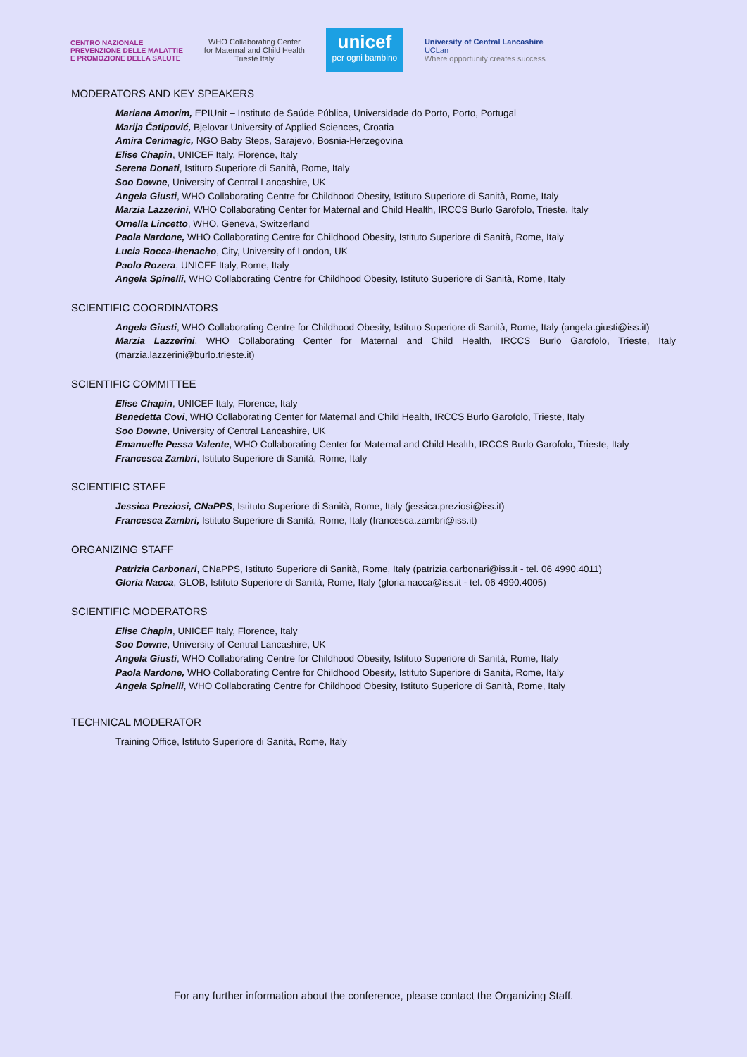CENTRO NAZIONALE
PREVENZIONE DELLE MALATTIE
E PROMOZIONE DELLA SALUTE
WHO Collaborating Center
for Maternal and Child Health
Trieste Italy
unicef
per ogni bambino
University of Central Lancashire
UCLan
Where opportunity creates success
MODERATORS AND KEY SPEAKERS
Mariana Amorim, EPIUnit – Instituto de Saúde Pública, Universidade do Porto, Porto, Portugal
Marija Čatipović, Bjelovar University of Applied Sciences, Croatia
Amira Cerimagic, NGO Baby Steps, Sarajevo, Bosnia-Herzegovina
Elise Chapin, UNICEF Italy, Florence, Italy
Serena Donati, Istituto Superiore di Sanità, Rome, Italy
Soo Downe, University of Central Lancashire, UK
Angela Giusti, WHO Collaborating Centre for Childhood Obesity, Istituto Superiore di Sanità, Rome, Italy
Marzia Lazzerini, WHO Collaborating Center for Maternal and Child Health, IRCCS Burlo Garofolo, Trieste, Italy
Ornella Lincetto, WHO, Geneva, Switzerland
Paola Nardone, WHO Collaborating Centre for Childhood Obesity, Istituto Superiore di Sanità, Rome, Italy
Lucia Rocca-Ihenacho, City, University of London, UK
Paolo Rozera, UNICEF Italy, Rome, Italy
Angela Spinelli, WHO Collaborating Centre for Childhood Obesity, Istituto Superiore di Sanità, Rome, Italy
SCIENTIFIC COORDINATORS
Angela Giusti, WHO Collaborating Centre for Childhood Obesity, Istituto Superiore di Sanità, Rome, Italy (angela.giusti@iss.it)
Marzia Lazzerini, WHO Collaborating Center for Maternal and Child Health, IRCCS Burlo Garofolo, Trieste, Italy (marzia.lazzerini@burlo.trieste.it)
SCIENTIFIC COMMITTEE
Elise Chapin, UNICEF Italy, Florence, Italy
Benedetta Covi, WHO Collaborating Center for Maternal and Child Health, IRCCS Burlo Garofolo, Trieste, Italy
Soo Downe, University of Central Lancashire, UK
Emanuelle Pessa Valente, WHO Collaborating Center for Maternal and Child Health, IRCCS Burlo Garofolo, Trieste, Italy
Francesca Zambri, Istituto Superiore di Sanità, Rome, Italy
SCIENTIFIC STAFF
Jessica Preziosi, CNaPPS, Istituto Superiore di Sanità, Rome, Italy (jessica.preziosi@iss.it)
Francesca Zambri, Istituto Superiore di Sanità, Rome, Italy (francesca.zambri@iss.it)
ORGANIZING STAFF
Patrizia Carbonari, CNaPPS, Istituto Superiore di Sanità, Rome, Italy (patrizia.carbonari@iss.it - tel. 06 4990.4011)
Gloria Nacca, GLOB, Istituto Superiore di Sanità, Rome, Italy (gloria.nacca@iss.it - tel. 06 4990.4005)
SCIENTIFIC MODERATORS
Elise Chapin, UNICEF Italy, Florence, Italy
Soo Downe, University of Central Lancashire, UK
Angela Giusti, WHO Collaborating Centre for Childhood Obesity, Istituto Superiore di Sanità, Rome, Italy
Paola Nardone, WHO Collaborating Centre for Childhood Obesity, Istituto Superiore di Sanità, Rome, Italy
Angela Spinelli, WHO Collaborating Centre for Childhood Obesity, Istituto Superiore di Sanità, Rome, Italy
TECHNICAL MODERATOR
Training Office, Istituto Superiore di Sanità, Rome, Italy
For any further information about the conference, please contact the Organizing Staff.